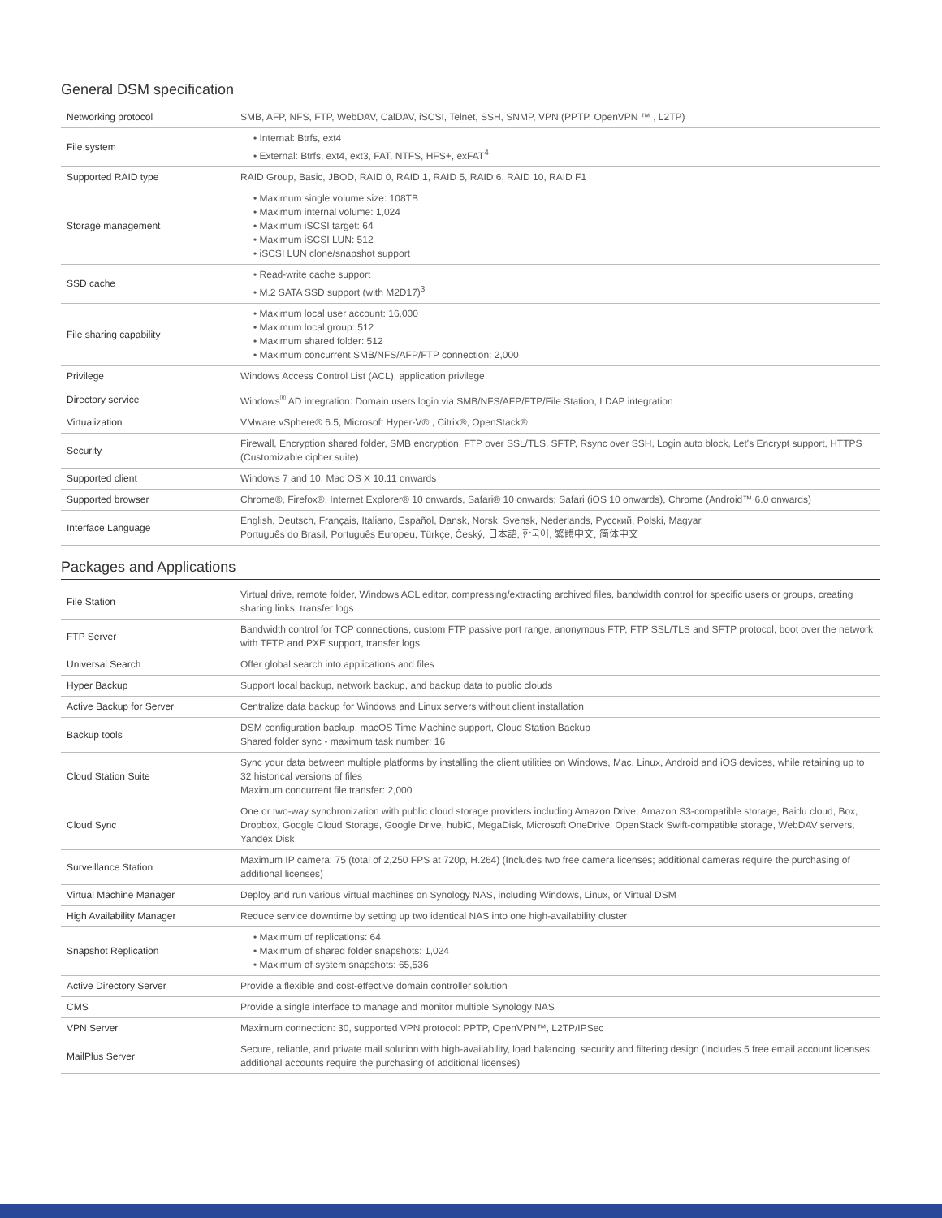General DSM specification
| Networking protocol | SMB, AFP, NFS, FTP, WebDAV, CalDAV, iSCSI, Telnet, SSH, SNMP, VPN (PPTP, OpenVPN ™ , L2TP) |
| File system | • Internal: Btrfs, ext4 • External: Btrfs, ext4, ext3, FAT, NTFS, HFS+, exFAT<sup>4</sup> |
| Supported RAID type | RAID Group, Basic, JBOD, RAID 0, RAID 1, RAID 5, RAID 6, RAID 10, RAID F1 |
| Storage management | • Maximum single volume size: 108TB • Maximum internal volume: 1,024 • Maximum iSCSI target: 64 • Maximum iSCSI LUN: 512 • iSCSI LUN clone/snapshot support |
| SSD cache | • Read-write cache support • M.2 SATA SSD support (with M2D17)<sup>3</sup> |
| File sharing capability | • Maximum local user account: 16,000 • Maximum local group: 512 • Maximum shared folder: 512 • Maximum concurrent SMB/NFS/AFP/FTP connection: 2,000 |
| Privilege | Windows Access Control List (ACL), application privilege |
| Directory service | Windows<sup>®</sup> AD integration: Domain users login via SMB/NFS/AFP/FTP/File Station, LDAP integration |
| Virtualization | VMware vSphere® 6.5, Microsoft Hyper-V® , Citrix®, OpenStack® |
| Security | Firewall, Encryption shared folder, SMB encryption, FTP over SSL/TLS, SFTP, Rsync over SSH, Login auto block, Let's Encrypt support, HTTPS (Customizable cipher suite) |
| Supported client | Windows 7 and 10, Mac OS X 10.11 onwards |
| Supported browser | Chrome®, Firefox®, Internet Explorer® 10 onwards, Safari® 10 onwards; Safari (iOS 10 onwards), Chrome (Android™ 6.0 onwards) |
| Interface Language | English, Deutsch, Français, Italiano, Español, Dansk, Norsk, Svensk, Nederlands, Русский, Polski, Magyar, Português do Brasil, Português Europeu, Türkçe, Český, 日本語, 한국어, 繁體中文, 简体中文 |
Packages and Applications
| File Station | Virtual drive, remote folder, Windows ACL editor, compressing/extracting archived files, bandwidth control for specific users or groups, creating sharing links, transfer logs |
| FTP Server | Bandwidth control for TCP connections, custom FTP passive port range, anonymous FTP, FTP SSL/TLS and SFTP protocol, boot over the network with TFTP and PXE support, transfer logs |
| Universal Search | Offer global search into applications and files |
| Hyper Backup | Support local backup, network backup, and backup data to public clouds |
| Active Backup for Server | Centralize data backup for Windows and Linux servers without client installation |
| Backup tools | DSM configuration backup, macOS Time Machine support, Cloud Station Backup Shared folder sync - maximum task number: 16 |
| Cloud Station Suite | Sync your data between multiple platforms by installing the client utilities on Windows, Mac, Linux, Android and iOS devices, while retaining up to 32 historical versions of files Maximum concurrent file transfer: 2,000 |
| Cloud Sync | One or two-way synchronization with public cloud storage providers including Amazon Drive, Amazon S3-compatible storage, Baidu cloud, Box, Dropbox, Google Cloud Storage, Google Drive, hubiC, MegaDisk, Microsoft OneDrive, OpenStack Swift-compatible storage, WebDAV servers, Yandex Disk |
| Surveillance Station | Maximum IP camera: 75 (total of 2,250 FPS at 720p, H.264) (Includes two free camera licenses; additional cameras require the purchasing of additional licenses) |
| Virtual Machine Manager | Deploy and run various virtual machines on Synology NAS, including Windows, Linux, or Virtual DSM |
| High Availability Manager | Reduce service downtime by setting up two identical NAS into one high-availability cluster |
| Snapshot Replication | • Maximum of replications: 64 • Maximum of shared folder snapshots: 1,024 • Maximum of system snapshots: 65,536 |
| Active Directory Server | Provide a flexible and cost-effective domain controller solution |
| CMS | Provide a single interface to manage and monitor multiple Synology NAS |
| VPN Server | Maximum connection: 30, supported VPN protocol: PPTP, OpenVPN™, L2TP/IPSec |
| MailPlus Server | Secure, reliable, and private mail solution with high-availability, load balancing, security and filtering design (Includes 5 free email account licenses; additional accounts require the purchasing of additional licenses) |